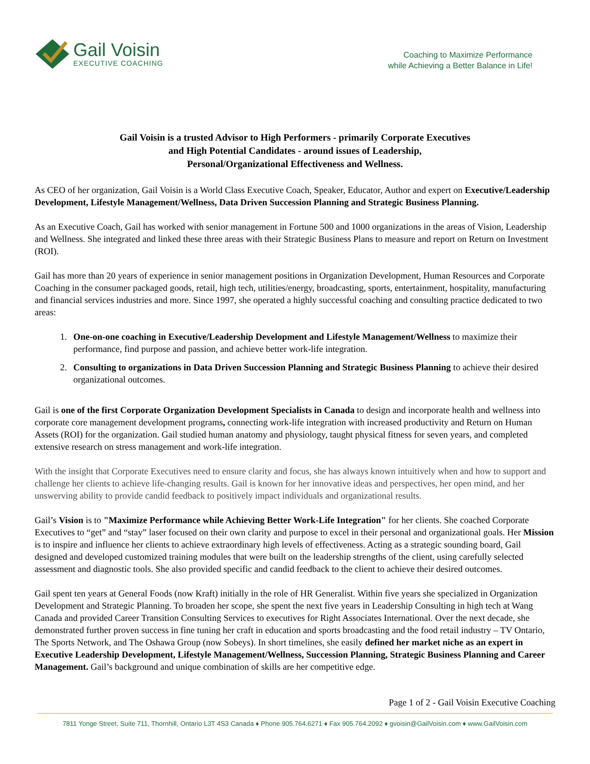Gail Voisin
EXECUTIVE COACHING
Coaching to Maximize Performance
while Achieving a Better Balance in Life!
Gail Voisin is a trusted Advisor to High Performers - primarily Corporate Executives
and High Potential Candidates - around issues of Leadership,
Personal/Organizational Effectiveness and Wellness.
As CEO of her organization, Gail Voisin is a World Class Executive Coach, Speaker, Educator, Author and expert on Executive/Leadership Development, Lifestyle Management/Wellness, Data Driven Succession Planning and Strategic Business Planning.
As an Executive Coach, Gail has worked with senior management in Fortune 500 and 1000 organizations in the areas of Vision, Leadership and Wellness. She integrated and linked these three areas with their Strategic Business Plans to measure and report on Return on Investment (ROI).
Gail has more than 20 years of experience in senior management positions in Organization Development, Human Resources and Corporate Coaching in the consumer packaged goods, retail, high tech, utilities/energy, broadcasting, sports, entertainment, hospitality, manufacturing and financial services industries and more. Since 1997, she operated a highly successful coaching and consulting practice dedicated to two areas:
1. One-on-one coaching in Executive/Leadership Development and Lifestyle Management/Wellness to maximize their performance, find purpose and passion, and achieve better work-life integration.
2. Consulting to organizations in Data Driven Succession Planning and Strategic Business Planning to achieve their desired organizational outcomes.
Gail is one of the first Corporate Organization Development Specialists in Canada to design and incorporate health and wellness into corporate core management development programs, connecting work-life integration with increased productivity and Return on Human Assets (ROI) for the organization. Gail studied human anatomy and physiology, taught physical fitness for seven years, and completed extensive research on stress management and work-life integration.
With the insight that Corporate Executives need to ensure clarity and focus, she has always known intuitively when and how to support and challenge her clients to achieve life-changing results. Gail is known for her innovative ideas and perspectives, her open mind, and her unswerving ability to provide candid feedback to positively impact individuals and organizational results.
Gail’s Vision is to "Maximize Performance while Achieving Better Work-Life Integration" for her clients. She coached Corporate Executives to “get” and “stay” laser focused on their own clarity and purpose to excel in their personal and organizational goals. Her Mission is to inspire and influence her clients to achieve extraordinary high levels of effectiveness. Acting as a strategic sounding board, Gail designed and developed customized training modules that were built on the leadership strengths of the client, using carefully selected assessment and diagnostic tools. She also provided specific and candid feedback to the client to achieve their desired outcomes.
Gail spent ten years at General Foods (now Kraft) initially in the role of HR Generalist. Within five years she specialized in Organization Development and Strategic Planning. To broaden her scope, she spent the next five years in Leadership Consulting in high tech at Wang Canada and provided Career Transition Consulting Services to executives for Right Associates International. Over the next decade, she demonstrated further proven success in fine tuning her craft in education and sports broadcasting and the food retail industry – TV Ontario, The Sports Network, and The Oshawa Group (now Sobeys). In short timelines, she easily defined her market niche as an expert in Executive Leadership Development, Lifestyle Management/Wellness, Succession Planning, Strategic Business Planning and Career Management. Gail’s background and unique combination of skills are her competitive edge.
Page 1 of 2 - Gail Voisin Executive Coaching
7811 Yonge Street, Suite 711, Thornhill, Ontario L3T 4S3 Canada ♦ Phone 905.764.6271 ♦ Fax 905.764.2092 ♦ gvoisin@GailVoisin.com ♦ www.GailVoisin.com